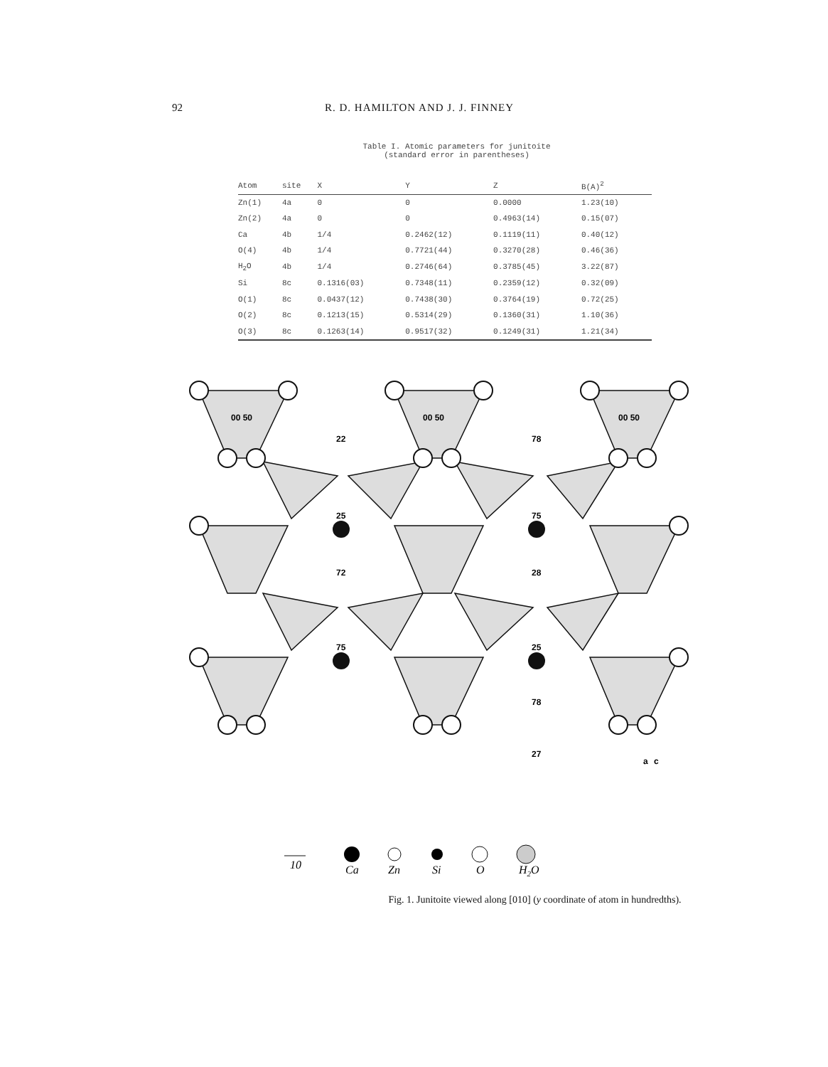92 R. D. HAMILTON AND J. J. FINNEY
Table I. Atomic parameters for junitoite
(standard error in parentheses)
| Atom | site | X | Y | Z | B(A)<sup>2</sup> |
| --- | --- | --- | --- | --- | --- |
| Zn(1) | 4a | 0 | 0 | 0.0000 | 1.23(10) |
| Zn(2) | 4a | 0 | 0 | 0.4963(14) | 0.15(07) |
| Ca | 4b | 1/4 | 0.2462(12) | 0.1119(11) | 0.40(12) |
| O(4) | 4b | 1/4 | 0.7721(44) | 0.3270(28) | 0.46(36) |
| H<sub>2</sub>O | 4b | 1/4 | 0.2746(64) | 0.3785(45) | 3.22(87) |
| Si | 8c | 0.1316(03) | 0.7348(11) | 0.2359(12) | 0.32(09) |
| O(1) | 8c | 0.0437(12) | 0.7438(30) | 0.3764(19) | 0.72(25) |
| O(2) | 8c | 0.1213(15) | 0.5314(29) | 0.1360(31) | 1.10(36) |
| O(3) | 8c | 0.1263(14) | 0.9517(32) | 0.1249(31) | 1.21(34) |
00 50
00 50
00 50
22
78
25
75
72
28
75
25
78
27
c
a
10
Ca
Zn
Si
O
H2O
Fig. 1. Junitoite viewed along [010] (y coordinate of atom in hundredths).